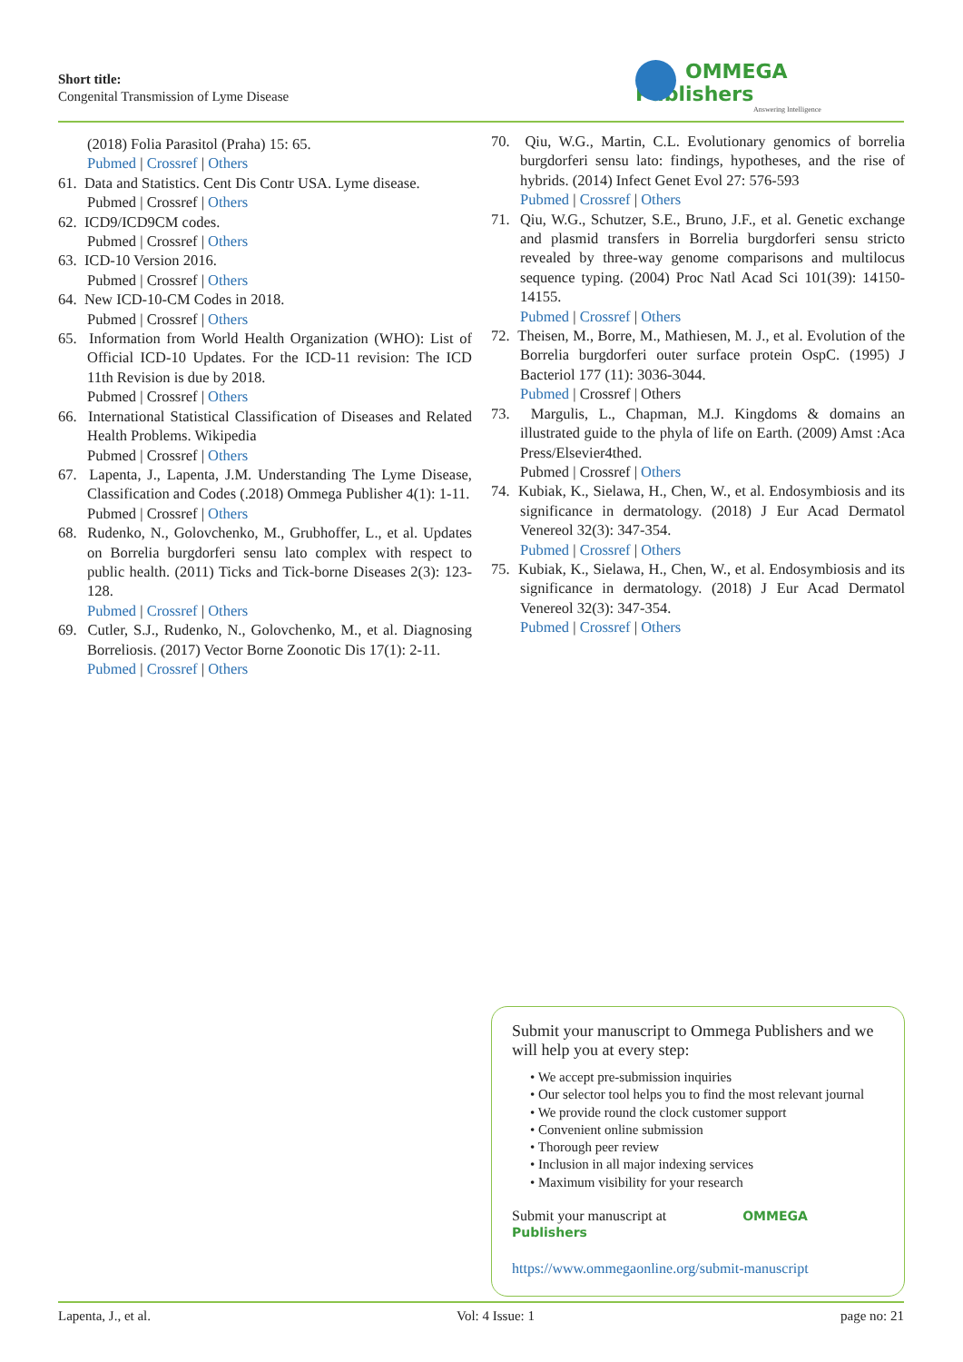Short title:
Congenital Transmission of Lyme Disease
OMMEGA Publishers
Answering Intelligence
(2018) Folia Parasitol (Praha) 15: 65.
Pubmed | Crossref | Others
61. Data and Statistics. Cent Dis Contr USA. Lyme disease.
Pubmed | Crossref | Others
62. ICD9/ICD9CM codes.
Pubmed | Crossref | Others
63. ICD-10 Version 2016.
Pubmed | Crossref | Others
64. New ICD-10-CM Codes in 2018.
Pubmed | Crossref | Others
65. Information from World Health Organization (WHO): List of Official ICD-10 Updates. For the ICD-11 revision: The ICD 11th Revision is due by 2018.
Pubmed | Crossref | Others
66. International Statistical Classification of Diseases and Related Health Problems. Wikipedia
Pubmed | Crossref | Others
67. Lapenta, J., Lapenta, J.M. Understanding The Lyme Disease, Classification and Codes (.2018) Ommega Publisher 4(1): 1-11.
Pubmed | Crossref | Others
68. Rudenko, N., Golovchenko, M., Grubhoffer, L., et al. Updates on Borrelia burgdorferi sensu lato complex with respect to public health. (2011) Ticks and Tick-borne Diseases 2(3): 123-128.
Pubmed | Crossref | Others
69. Cutler, S.J., Rudenko, N., Golovchenko, M., et al. Diagnosing Borreliosis. (2017) Vector Borne Zoonotic Dis 17(1): 2-11.
Pubmed | Crossref | Others
70. Qiu, W.G., Martin, C.L. Evolutionary genomics of borrelia burgdorferi sensu lato: findings, hypotheses, and the rise of hybrids. (2014) Infect Genet Evol 27: 576-593
Pubmed | Crossref | Others
71. Qiu, W.G., Schutzer, S.E., Bruno, J.F., et al. Genetic exchange and plasmid transfers in Borrelia burgdorferi sensu stricto revealed by three-way genome comparisons and multilocus sequence typing. (2004) Proc Natl Acad Sci 101(39): 14150-14155.
Pubmed | Crossref | Others
72. Theisen, M., Borre, M., Mathiesen, M. J., et al. Evolution of the Borrelia burgdorferi outer surface protein OspC. (1995) J Bacteriol 177 (11): 3036-3044.
Pubmed | Crossref | Others
73. Margulis, L., Chapman, M.J. Kingdoms & domains an illustrated guide to the phyla of life on Earth. (2009) Amst :Aca Press/Elsevier4thed.
Pubmed | Crossref | Others
74. Kubiak, K., Sielawa, H., Chen, W., et al. Endosymbiosis and its significance in dermatology. (2018) J Eur Acad Dermatol Venereol 32(3): 347-354.
Pubmed | Crossref | Others
75. Kubiak, K., Sielawa, H., Chen, W., et al. Endosymbiosis and its significance in dermatology. (2018) J Eur Acad Dermatol Venereol 32(3): 347-354.
Pubmed | Crossref | Others
Submit your manuscript to Ommega Publishers and we will help you at every step:
• We accept pre-submission inquiries
• Our selector tool helps you to find the most relevant journal
• We provide round the clock customer support
• Convenient online submission
• Thorough peer review
• Inclusion in all major indexing services
• Maximum visibility for your research
Submit your manuscript at OMMEGA Publishers
https://www.ommegaonline.org/submit-manuscript
Lapenta, J., et al. Vol: 4 Issue: 1 page no: 21